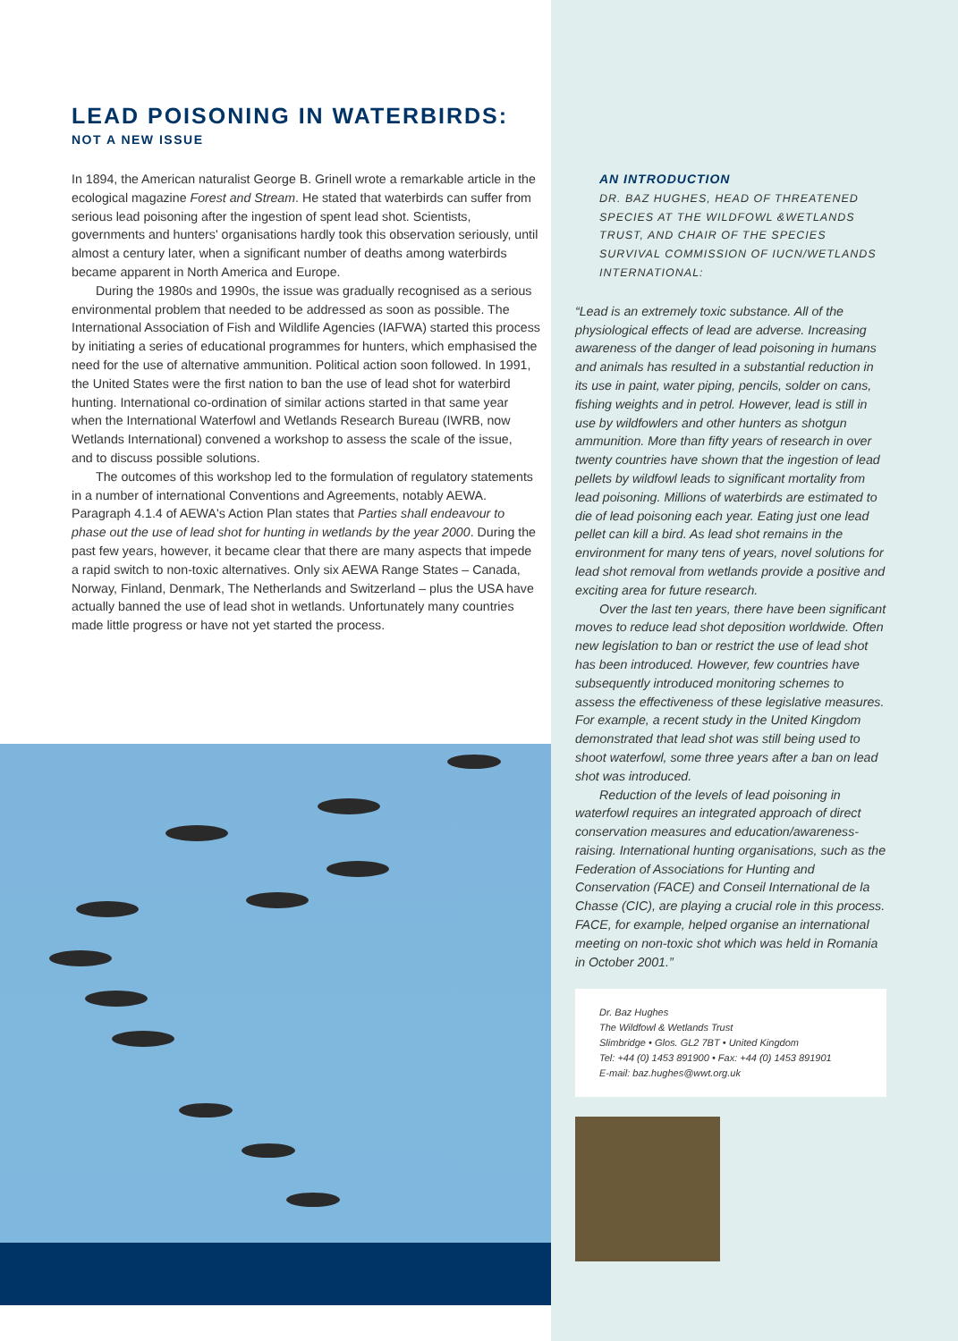LEAD POISONING IN WATERBIRDS:
NOT A NEW ISSUE
In 1894, the American naturalist George B. Grinell wrote a remarkable article in the ecological magazine Forest and Stream. He stated that waterbirds can suffer from serious lead poisoning after the ingestion of spent lead shot. Scientists, governments and hunters' organisations hardly took this observation seriously, until almost a century later, when a significant number of deaths among waterbirds became apparent in North America and Europe.
During the 1980s and 1990s, the issue was gradually recognised as a serious environmental problem that needed to be addressed as soon as possible. The International Association of Fish and Wildlife Agencies (IAFWA) started this process by initiating a series of educational programmes for hunters, which emphasised the need for the use of alternative ammunition. Political action soon followed. In 1991, the United States were the first nation to ban the use of lead shot for waterbird hunting. International co-ordination of similar actions started in that same year when the International Waterfowl and Wetlands Research Bureau (IWRB, now Wetlands International) convened a workshop to assess the scale of the issue,
and to discuss possible solutions.
The outcomes of this workshop led to the formulation of regulatory statements in a number of international Conventions and Agreements, notably AEWA. Paragraph 4.1.4 of AEWA's Action Plan states that Parties shall endeavour to phase out the use of lead shot for hunting in wetlands by the year 2000. During the past few years, however, it became clear that there are many aspects that impede a rapid switch to non-toxic alternatives. Only six AEWA Range States – Canada, Norway, Finland, Denmark, The Netherlands and Switzerland – plus the USA have actually banned the use of lead shot in wetlands. Unfortunately many countries made little progress or have not yet started the process.
AN INTRODUCTION
DR. BAZ HUGHES, HEAD OF THREATENED SPECIES AT THE WILDFOWL &WETLANDS TRUST, AND CHAIR OF THE SPECIES SURVIVAL COMMISSION OF IUCN/WETLANDS INTERNATIONAL:
“Lead is an extremely toxic substance. All of the physiological effects of lead are adverse. Increasing awareness of the danger of lead poisoning in humans and animals has resulted in a substantial reduction in its use in paint, water piping, pencils, solder on cans, fishing weights and in petrol. However, lead is still in use by wildfowlers and other hunters as shotgun ammunition. More than fifty years of research in over twenty countries have shown that the ingestion of lead pellets by wildfowl leads to significant mortality from lead poisoning. Millions of waterbirds are estimated to die of lead poisoning each year. Eating just one lead pellet can kill a bird. As lead shot remains in the environment for many tens of years, novel solutions for lead shot removal from wetlands provide a positive and exciting area for future research.
Over the last ten years, there have been significant moves to reduce lead shot deposition worldwide. Often new legislation to ban or restrict the use of lead shot has been introduced. However, few countries have subsequently introduced monitoring schemes to assess the effectiveness of these legislative measures. For example, a recent study in the United Kingdom demonstrated that lead shot was still being used to shoot waterfowl, some three years after a ban on lead shot was introduced.
Reduction of the levels of lead poisoning in waterfowl requires an integrated approach of direct conservation measures and education/awareness-raising. International hunting organisations, such as the Federation of Associations for Hunting and Conservation (FACE) and Conseil International de la Chasse (CIC), are playing a crucial role in this process. FACE, for example, helped organise an international meeting on non-toxic shot which was held in Romania in October 2001.”
Dr. Baz Hughes
The Wildfowl & Wetlands Trust
Slimbridge • Glos. GL2 7BT • United Kingdom
Tel: +44 (0) 1453 891900 • Fax: +44 (0) 1453 891901
E-mail: baz.hughes@wwt.org.uk